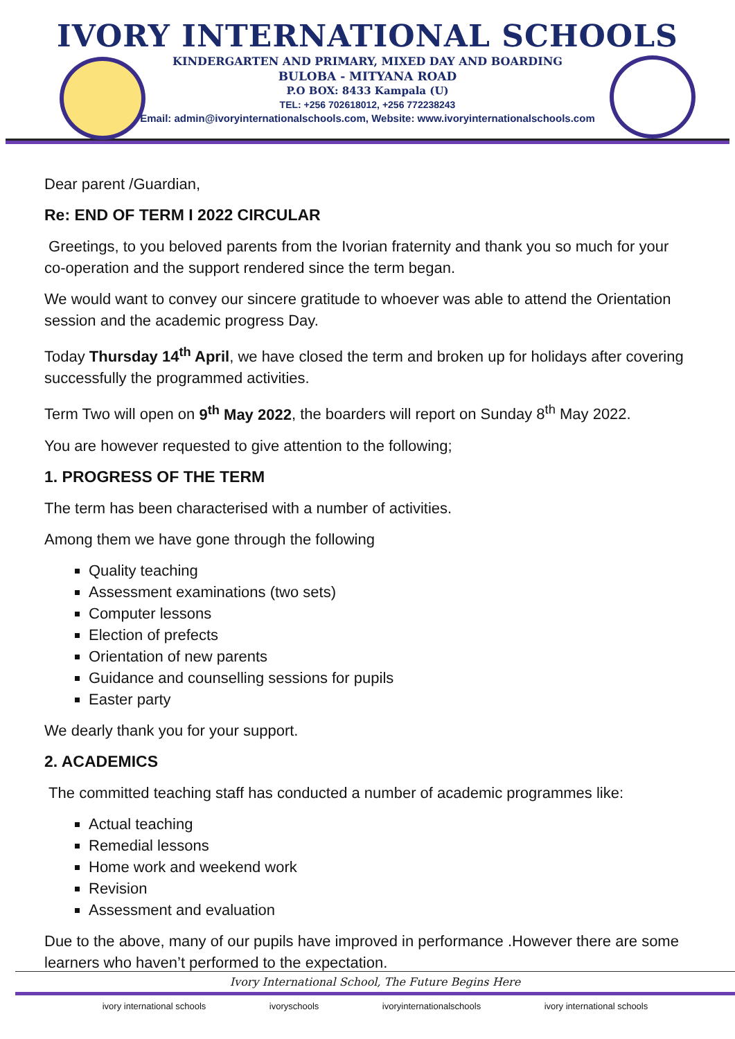IVORY INTERNATIONAL SCHOOLS
KINDERGARTEN AND PRIMARY, MIXED DAY AND BOARDING
BULOBA - MITYANA ROAD
P.O BOX: 8433 Kampala (U)
TEL: +256 702618012, +256 772238243
Email: admin@ivoryinternationalschools.com, Website: www.ivoryinternationalschools.com
Dear parent /Guardian,
Re: END OF TERM I 2022 CIRCULAR
Greetings, to you beloved parents from the Ivorian fraternity and thank you so much for your co-operation and the support rendered since the term began.
We would want to convey our sincere gratitude to whoever was able to attend the Orientation session and the academic progress Day.
Today Thursday 14<sup>th</sup> April, we have closed the term and broken up for holidays after covering successfully the programmed activities.
Term Two will open on 9<sup>th</sup> May 2022, the boarders will report on Sunday 8<sup>th</sup> May 2022.
You are however requested to give attention to the following;
1. PROGRESS OF THE TERM
The term has been characterised with a number of activities.
Among them we have gone through the following
Quality teaching
Assessment examinations (two sets)
Computer lessons
Election of prefects
Orientation of new parents
Guidance and counselling sessions for pupils
Easter party
We dearly thank you for your support.
2. ACADEMICS
The committed teaching staff has conducted a number of academic programmes like:
Actual teaching
Remedial lessons
Home work and weekend work
Revision
Assessment and evaluation
Due to the above, many of our pupils have improved in performance .However there are some learners who haven’t performed to the expectation.
Ivory International School, The Future Begins Here
ivory international schools ivoryschools ivoryinternationalschools ivory international schools